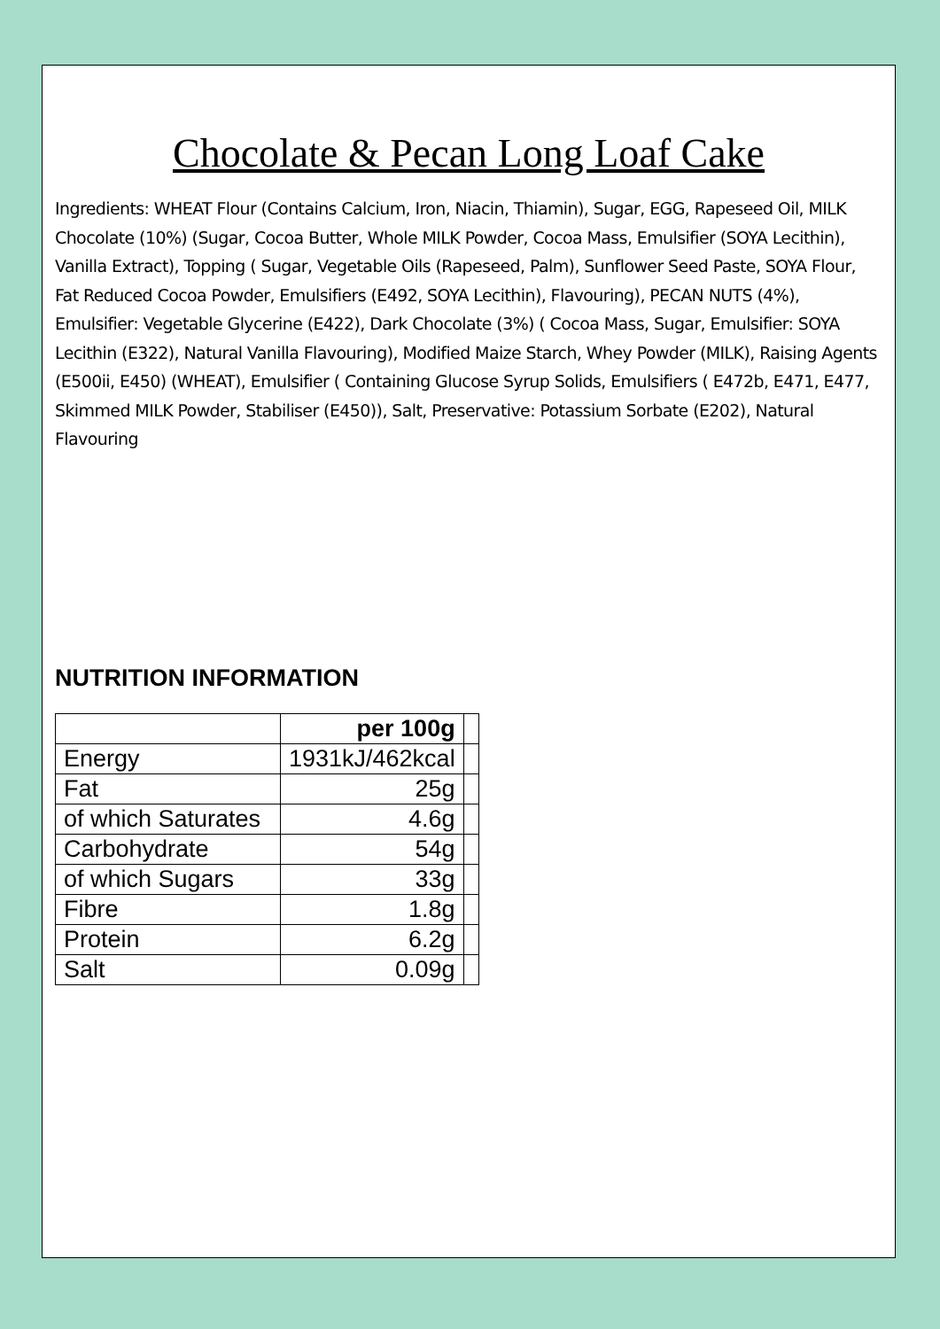Chocolate & Pecan Long Loaf Cake
Ingredients: WHEAT Flour (Contains Calcium, Iron, Niacin, Thiamin), Sugar, EGG, Rapeseed Oil, MILK Chocolate (10%) (Sugar, Cocoa Butter, Whole MILK Powder, Cocoa Mass, Emulsifier (SOYA Lecithin), Vanilla Extract), Topping ( Sugar, Vegetable Oils (Rapeseed, Palm), Sunflower Seed Paste, SOYA Flour, Fat Reduced Cocoa Powder, Emulsifiers (E492, SOYA Lecithin), Flavouring), PECAN NUTS (4%), Emulsifier: Vegetable Glycerine (E422), Dark Chocolate (3%) ( Cocoa Mass, Sugar, Emulsifier: SOYA Lecithin (E322), Natural Vanilla Flavouring), Modified Maize Starch, Whey Powder (MILK), Raising Agents (E500ii, E450) (WHEAT), Emulsifier ( Containing Glucose Syrup Solids, Emulsifiers ( E472b, E471, E477, Skimmed MILK Powder, Stabiliser (E450)), Salt, Preservative: Potassium Sorbate (E202), Natural Flavouring
NUTRITION INFORMATION
| | per 100g | |
| Energy | 1931kJ/462kcal | |
| Fat | 25g | |
| of which Saturates | 4.6g | |
| Carbohydrate | 54g | |
| of which Sugars | 33g | |
| Fibre | 1.8g | |
| Protein | 6.2g | |
| Salt | 0.09g | |